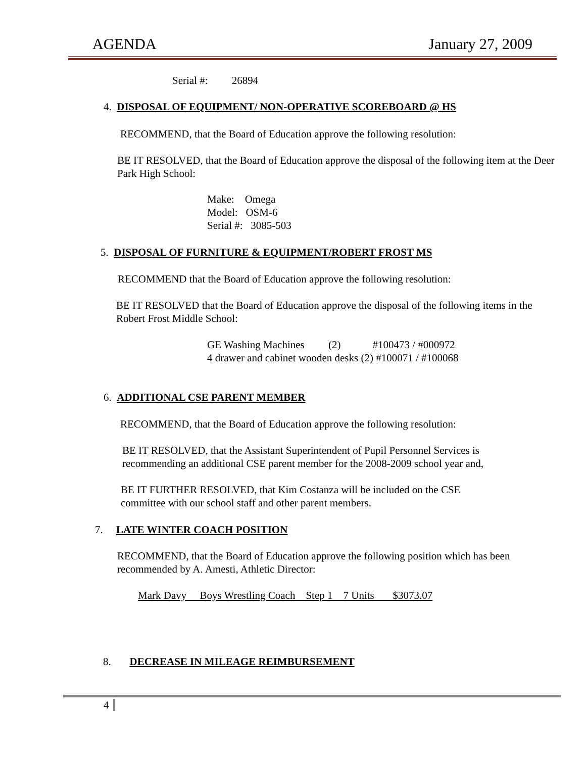AGENDA January 27, 2009
Serial #: 26894
4. DISPOSAL OF EQUIPMENT/ NON-OPERATIVE SCOREBOARD @ HS
RECOMMEND, that the Board of Education approve the following resolution:
BE IT RESOLVED, that the Board of Education approve the disposal of the following item at the Deer Park High School:
Make: Omega
Model: OSM-6
Serial #: 3085-503
5. DISPOSAL OF FURNITURE & EQUIPMENT/ROBERT FROST MS
RECOMMEND that the Board of Education approve the following resolution:
BE IT RESOLVED that the Board of Education approve the disposal of the following items in the Robert Frost Middle School:
GE Washing Machines (2) #100473 / #000972
4 drawer and cabinet wooden desks (2) #100071 / #100068
6. ADDITIONAL CSE PARENT MEMBER
RECOMMEND, that the Board of Education approve the following resolution:
BE IT RESOLVED, that the Assistant Superintendent of Pupil Personnel Services is recommending an additional CSE parent member for the 2008-2009 school year and,
BE IT FURTHER RESOLVED, that Kim Costanza will be included on the CSE committee with our school staff and other parent members.
7. LATE WINTER COACH POSITION
RECOMMEND, that the Board of Education approve the following position which has been recommended by A. Amesti, Athletic Director:
Mark Davy Boys Wrestling Coach Step 1 7 Units $3073.07
8. DECREASE IN MILEAGE REIMBURSEMENT
4